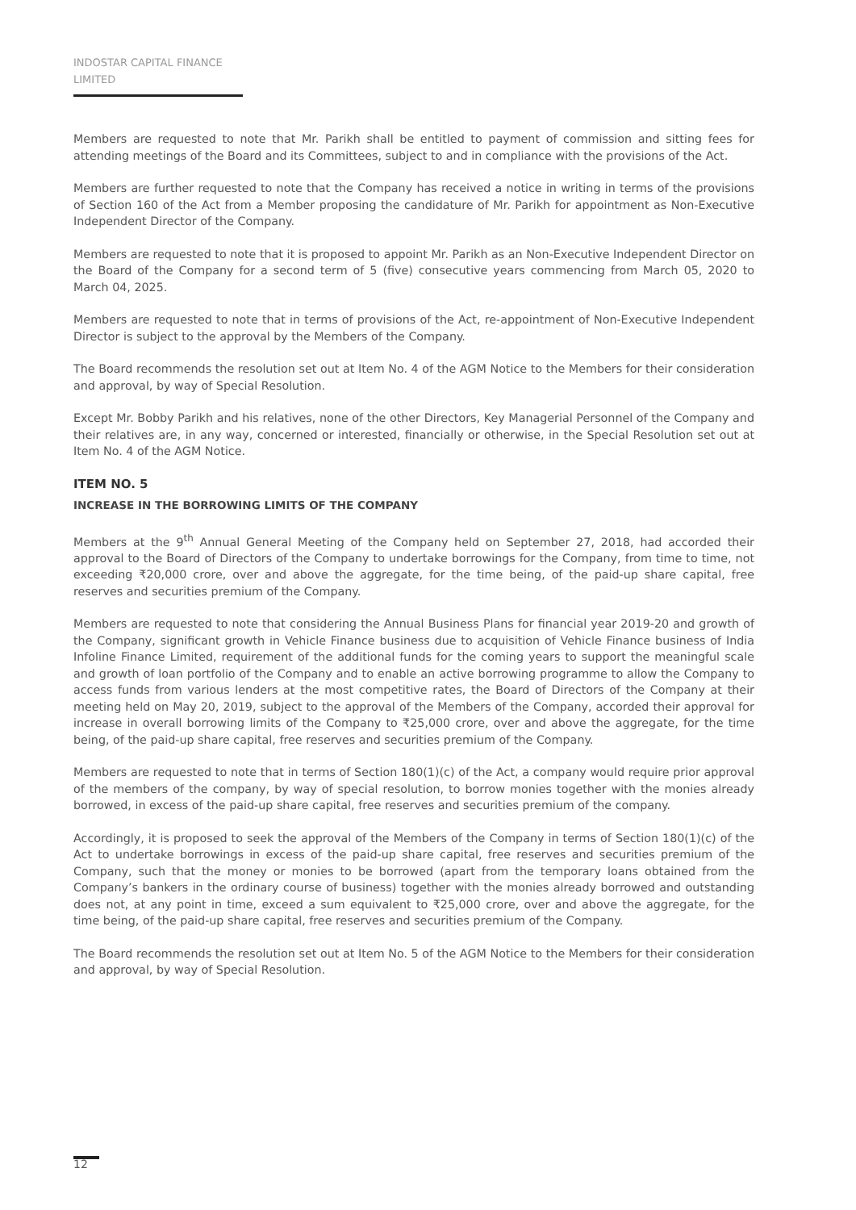INDOSTAR CAPITAL FINANCE LIMITED
Members are requested to note that Mr. Parikh shall be entitled to payment of commission and sitting fees for attending meetings of the Board and its Committees, subject to and in compliance with the provisions of the Act.
Members are further requested to note that the Company has received a notice in writing in terms of the provisions of Section 160 of the Act from a Member proposing the candidature of Mr. Parikh for appointment as Non-Executive Independent Director of the Company.
Members are requested to note that it is proposed to appoint Mr. Parikh as an Non-Executive Independent Director on the Board of the Company for a second term of 5 (five) consecutive years commencing from March 05, 2020 to March 04, 2025.
Members are requested to note that in terms of provisions of the Act, re-appointment of Non-Executive Independent Director is subject to the approval by the Members of the Company.
The Board recommends the resolution set out at Item No. 4 of the AGM Notice to the Members for their consideration and approval, by way of Special Resolution.
Except Mr. Bobby Parikh and his relatives, none of the other Directors, Key Managerial Personnel of the Company and their relatives are, in any way, concerned or interested, financially or otherwise, in the Special Resolution set out at Item No. 4 of the AGM Notice.
ITEM NO. 5
INCREASE IN THE BORROWING LIMITS OF THE COMPANY
Members at the 9<sup>th</sup> Annual General Meeting of the Company held on September 27, 2018, had accorded their approval to the Board of Directors of the Company to undertake borrowings for the Company, from time to time, not exceeding ₹20,000 crore, over and above the aggregate, for the time being, of the paid-up share capital, free reserves and securities premium of the Company.
Members are requested to note that considering the Annual Business Plans for financial year 2019-20 and growth of the Company, significant growth in Vehicle Finance business due to acquisition of Vehicle Finance business of India Infoline Finance Limited, requirement of the additional funds for the coming years to support the meaningful scale and growth of loan portfolio of the Company and to enable an active borrowing programme to allow the Company to access funds from various lenders at the most competitive rates, the Board of Directors of the Company at their meeting held on May 20, 2019, subject to the approval of the Members of the Company, accorded their approval for increase in overall borrowing limits of the Company to ₹25,000 crore, over and above the aggregate, for the time being, of the paid-up share capital, free reserves and securities premium of the Company.
Members are requested to note that in terms of Section 180(1)(c) of the Act, a company would require prior approval of the members of the company, by way of special resolution, to borrow monies together with the monies already borrowed, in excess of the paid-up share capital, free reserves and securities premium of the company.
Accordingly, it is proposed to seek the approval of the Members of the Company in terms of Section 180(1)(c) of the Act to undertake borrowings in excess of the paid-up share capital, free reserves and securities premium of the Company, such that the money or monies to be borrowed (apart from the temporary loans obtained from the Company’s bankers in the ordinary course of business) together with the monies already borrowed and outstanding does not, at any point in time, exceed a sum equivalent to ₹25,000 crore, over and above the aggregate, for the time being, of the paid-up share capital, free reserves and securities premium of the Company.
The Board recommends the resolution set out at Item No. 5 of the AGM Notice to the Members for their consideration and approval, by way of Special Resolution.
12